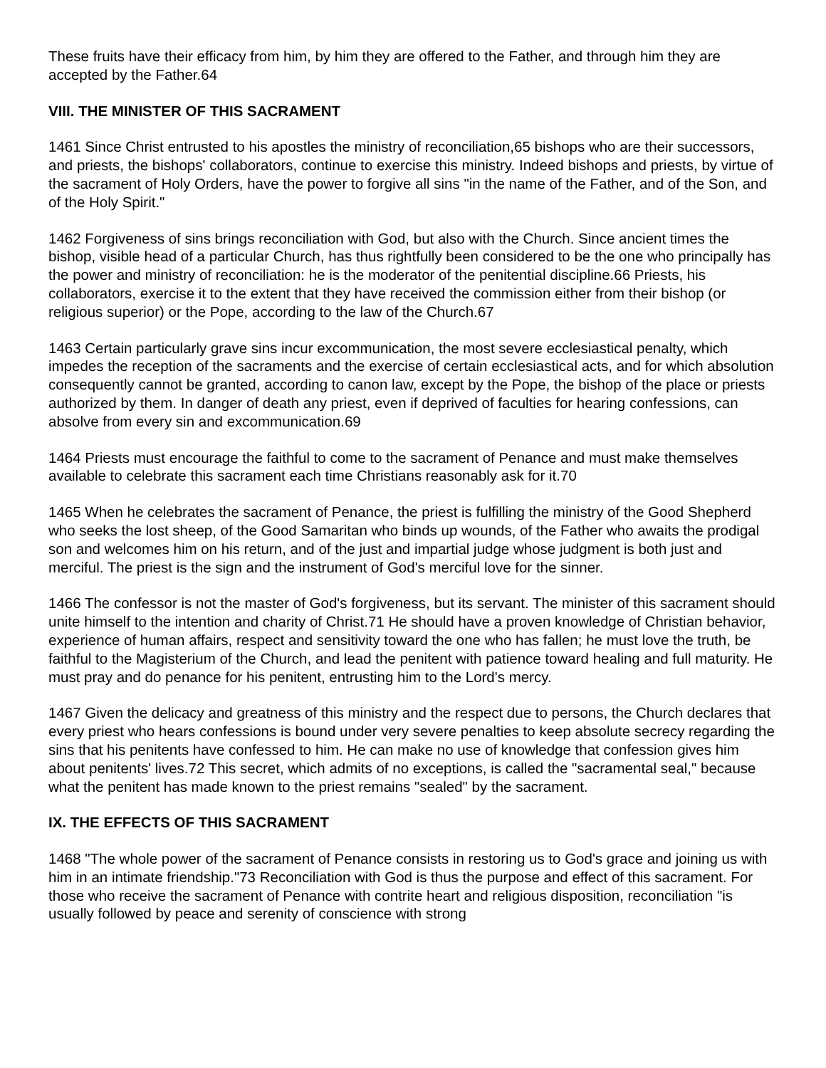These fruits have their efficacy from him, by him they are offered to the Father, and through him they are accepted by the Father.64
VIII. THE MINISTER OF THIS SACRAMENT
1461 Since Christ entrusted to his apostles the ministry of reconciliation,65 bishops who are their successors, and priests, the bishops' collaborators, continue to exercise this ministry. Indeed bishops and priests, by virtue of the sacrament of Holy Orders, have the power to forgive all sins "in the name of the Father, and of the Son, and of the Holy Spirit."
1462 Forgiveness of sins brings reconciliation with God, but also with the Church. Since ancient times the bishop, visible head of a particular Church, has thus rightfully been considered to be the one who principally has the power and ministry of reconciliation: he is the moderator of the penitential discipline.66 Priests, his collaborators, exercise it to the extent that they have received the commission either from their bishop (or religious superior) or the Pope, according to the law of the Church.67
1463 Certain particularly grave sins incur excommunication, the most severe ecclesiastical penalty, which impedes the reception of the sacraments and the exercise of certain ecclesiastical acts, and for which absolution consequently cannot be granted, according to canon law, except by the Pope, the bishop of the place or priests authorized by them. In danger of death any priest, even if deprived of faculties for hearing confessions, can absolve from every sin and excommunication.69
1464 Priests must encourage the faithful to come to the sacrament of Penance and must make themselves available to celebrate this sacrament each time Christians reasonably ask for it.70
1465 When he celebrates the sacrament of Penance, the priest is fulfilling the ministry of the Good Shepherd who seeks the lost sheep, of the Good Samaritan who binds up wounds, of the Father who awaits the prodigal son and welcomes him on his return, and of the just and impartial judge whose judgment is both just and merciful. The priest is the sign and the instrument of God's merciful love for the sinner.
1466 The confessor is not the master of God's forgiveness, but its servant. The minister of this sacrament should unite himself to the intention and charity of Christ.71 He should have a proven knowledge of Christian behavior, experience of human affairs, respect and sensitivity toward the one who has fallen; he must love the truth, be faithful to the Magisterium of the Church, and lead the penitent with patience toward healing and full maturity. He must pray and do penance for his penitent, entrusting him to the Lord's mercy.
1467 Given the delicacy and greatness of this ministry and the respect due to persons, the Church declares that every priest who hears confessions is bound under very severe penalties to keep absolute secrecy regarding the sins that his penitents have confessed to him. He can make no use of knowledge that confession gives him about penitents' lives.72 This secret, which admits of no exceptions, is called the "sacramental seal," because what the penitent has made known to the priest remains "sealed" by the sacrament.
IX. THE EFFECTS OF THIS SACRAMENT
1468 "The whole power of the sacrament of Penance consists in restoring us to God's grace and joining us with him in an intimate friendship."73 Reconciliation with God is thus the purpose and effect of this sacrament. For those who receive the sacrament of Penance with contrite heart and religious disposition, reconciliation "is usually followed by peace and serenity of conscience with strong